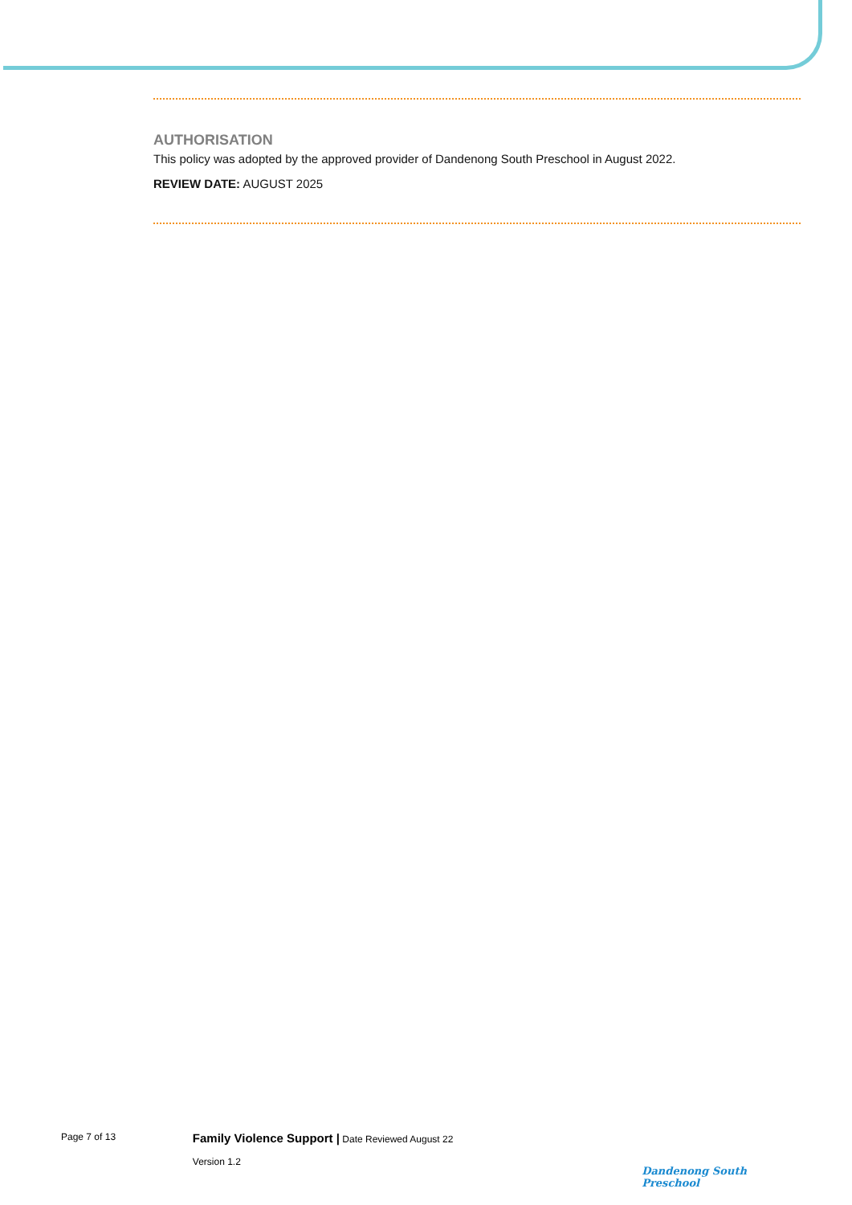AUTHORISATION
This policy was adopted by the approved provider of Dandenong South Preschool in August 2022.
REVIEW DATE: AUGUST 2025
Page 7 of 13
Family Violence Support | Date Reviewed August 22
Version 1.2
Dandenong South Preschool